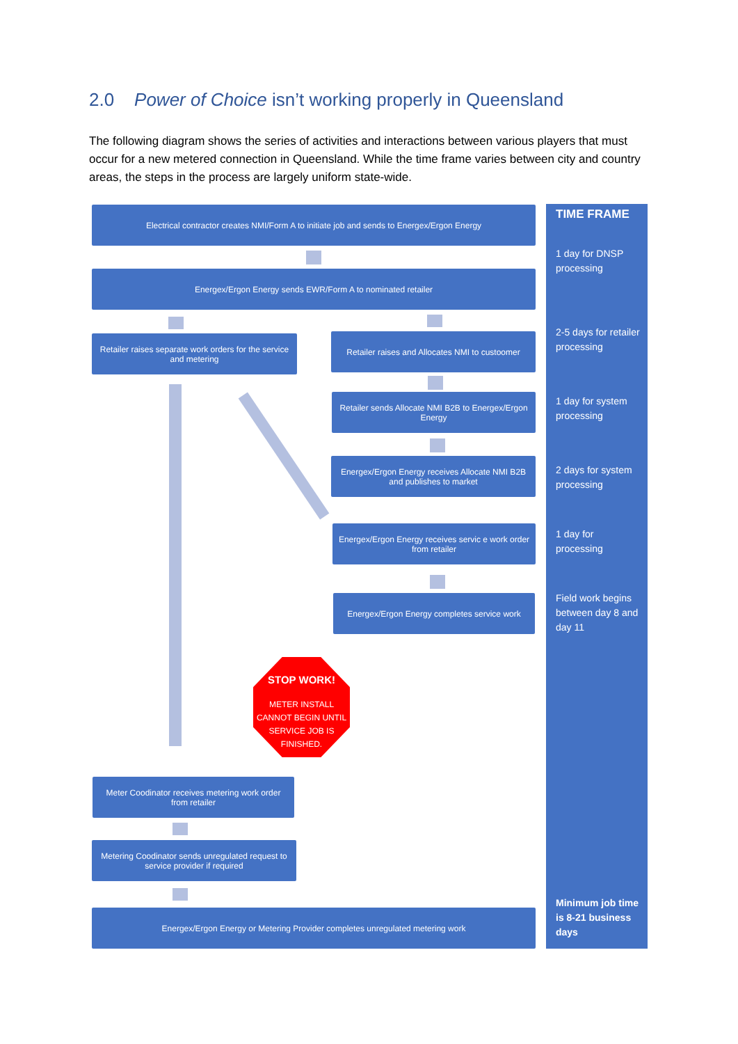2.0 Power of Choice isn’t working properly in Queensland
The following diagram shows the series of activities and interactions between various players that must occur for a new metered connection in Queensland. While the time frame varies between city and country areas, the steps in the process are largely uniform state-wide.
Electrical contractor creates NMI/Form A to initiate job and sends to Energex/Ergon Energy
Energex/Ergon Energy sends EWR/Form A to nominated retailer
Retailer raises separate work orders for the service and metering
Retailer raises and Allocates NMI to custoomer
Retailer sends Allocate NMI B2B to Energex/Ergon Energy
Energex/Ergon Energy receives Allocate NMI B2B and publishes to market
Energex/Ergon Energy receives servic e work order from retailer
Energex/Ergon Energy completes service work
STOP WORK!
METER INSTALL
CANNOT BEGIN UNTIL
SERVICE JOB IS
FINISHED.
Meter Coodinator receives metering work order from retailer
Metering Coodinator sends unregulated request to service provider if required
Energex/Ergon Energy or Metering Provider completes unregulated metering work
TIME FRAME
1 day for DNSP processing
2-5 days for retailer processing
1 day for system processing
2 days for system processing
1 day for processing
Field work begins between day 8 and day 11
Minimum job time is 8-21 business days